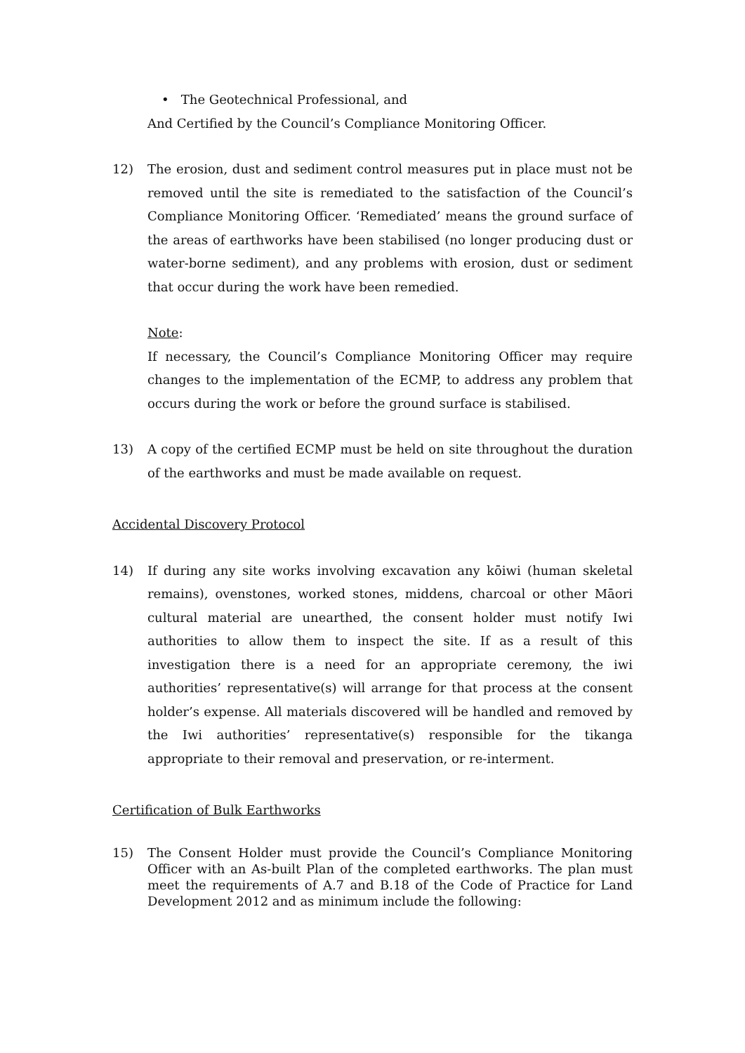• The Geotechnical Professional, and
And Certified by the Council’s Compliance Monitoring Officer.
12) The erosion, dust and sediment control measures put in place must not be removed until the site is remediated to the satisfaction of the Council’s Compliance Monitoring Officer. ‘Remediated’ means the ground surface of the areas of earthworks have been stabilised (no longer producing dust or water-borne sediment), and any problems with erosion, dust or sediment that occur during the work have been remedied.
Note:
If necessary, the Council’s Compliance Monitoring Officer may require changes to the implementation of the ECMP, to address any problem that occurs during the work or before the ground surface is stabilised.
13) A copy of the certified ECMP must be held on site throughout the duration of the earthworks and must be made available on request.
Accidental Discovery Protocol
14) If during any site works involving excavation any kōiwi (human skeletal remains), ovenstones, worked stones, middens, charcoal or other Māori cultural material are unearthed, the consent holder must notify Iwi authorities to allow them to inspect the site. If as a result of this investigation there is a need for an appropriate ceremony, the iwi authorities’ representative(s) will arrange for that process at the consent holder’s expense. All materials discovered will be handled and removed by the Iwi authorities’ representative(s) responsible for the tikanga appropriate to their removal and preservation, or re-interment.
Certification of Bulk Earthworks
15) The Consent Holder must provide the Council’s Compliance Monitoring Officer with an As-built Plan of the completed earthworks. The plan must meet the requirements of A.7 and B.18 of the Code of Practice for Land Development 2012 and as minimum include the following: